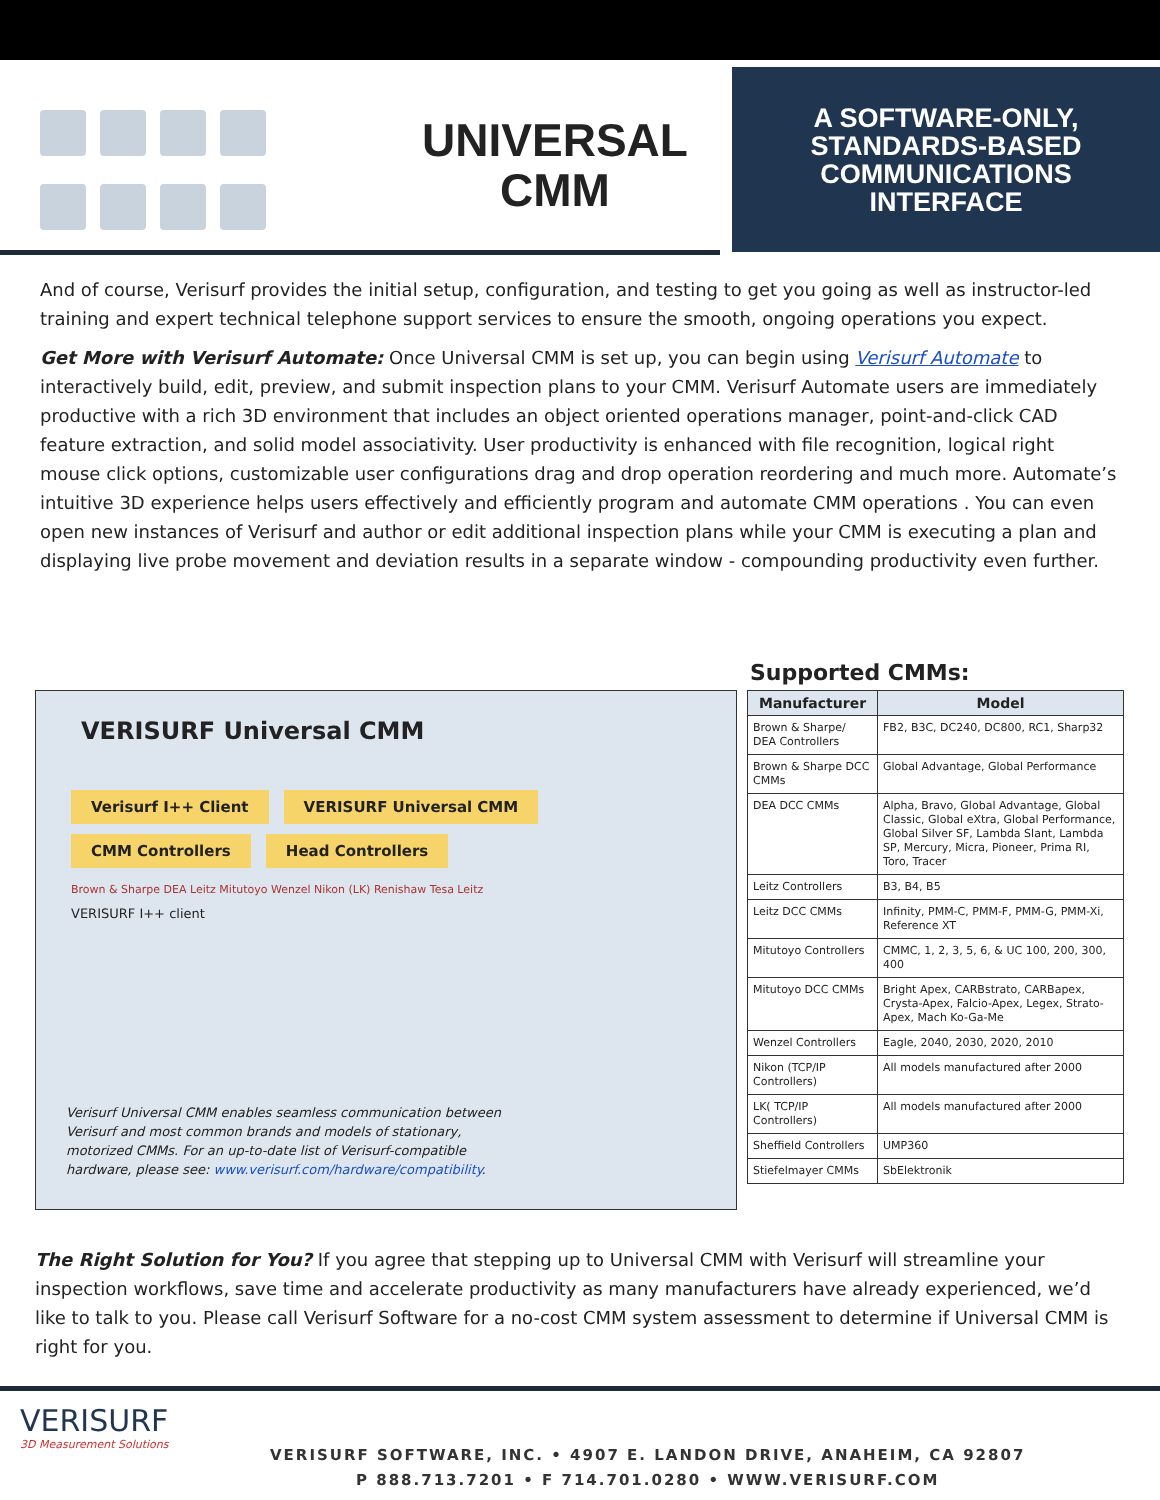UNIVERSAL
CMM
A SOFTWARE-ONLY,
STANDARDS-BASED
COMMUNICATIONS
INTERFACE
And of course, Verisurf provides the initial setup, configuration, and testing to get you going as well as instructor-led training and expert technical telephone support services to ensure the smooth, ongoing operations you expect.
Get More with Verisurf Automate: Once Universal CMM is set up, you can begin using Verisurf Automate to interactively build, edit, preview, and submit inspection plans to your CMM. Verisurf Automate users are immediately productive with a rich 3D environment that includes an object oriented operations manager, point-and-click CAD feature extraction, and solid model associativity. User productivity is enhanced with file recognition, logical right mouse click options, customizable user configurations drag and drop operation reordering and much more. Automate’s intuitive 3D experience helps users effectively and efficiently program and automate CMM operations . You can even open new instances of Verisurf and author or edit additional inspection plans while your CMM is executing a plan and displaying live probe movement and deviation results in a separate window - compounding productivity even further.
VERISURF Universal CMM
Verisurf I++ Client VERISURF Universal CMM CMM Controllers Head Controllers
Brown & Sharpe DEA Leitz Mitutoyo Wenzel Nikon (LK) Renishaw Tesa Leitz
VERISURF I++ client
Verisurf Universal CMM enables seamless communication between Verisurf and most common brands and models of stationary, motorized CMMs. For an up-to-date list of Verisurf-compatible hardware, please see: www.verisurf.com/hardware/compatibility.
Supported CMMs:
| Manufacturer | Model |
| --- | --- |
| Brown & Sharpe/ DEA Controllers | FB2, B3C, DC240, DC800, RC1, Sharp32 |
| Brown & Sharpe DCC CMMs | Global Advantage, Global Performance |
| DEA DCC CMMs | Alpha, Bravo, Global Advantage, Global Classic, Global eXtra, Global Performance, Global Silver SF, Lambda Slant, Lambda SP, Mercury, Micra, Pioneer, Prima RI, Toro, Tracer |
| Leitz Controllers | B3, B4, B5 |
| Leitz DCC CMMs | Infinity, PMM-C, PMM-F, PMM-G, PMM-Xi, Reference XT |
| Mitutoyo Controllers | CMMC, 1, 2, 3, 5, 6, & UC 100, 200, 300, 400 |
| Mitutoyo DCC CMMs | Bright Apex, CARBstrato, CARBapex, Crysta-Apex, Falcio-Apex, Legex, Strato-Apex, Mach Ko-Ga-Me |
| Wenzel Controllers | Eagle, 2040, 2030, 2020, 2010 |
| Nikon (TCP/IP Controllers) | All models manufactured after 2000 |
| LK( TCP/IP Controllers) | All models manufactured after 2000 |
| Sheffield Controllers | UMP360 |
| Stiefelmayer CMMs | SbElektronik |
The Right Solution for You? If you agree that stepping up to Universal CMM with Verisurf will streamline your inspection workflows, save time and accelerate productivity as many manufacturers have already experienced, we’d like to talk to you. Please call Verisurf Software for a no-cost CMM system assessment to determine if Universal CMM is right for you.
VERISURF
3D Measurement Solutions
VERISURF SOFTWARE, INC. • 4907 E. LANDON DRIVE, ANAHEIM, CA 92807
P 888.713.7201 • F 714.701.0280 • WWW.VERISURF.COM